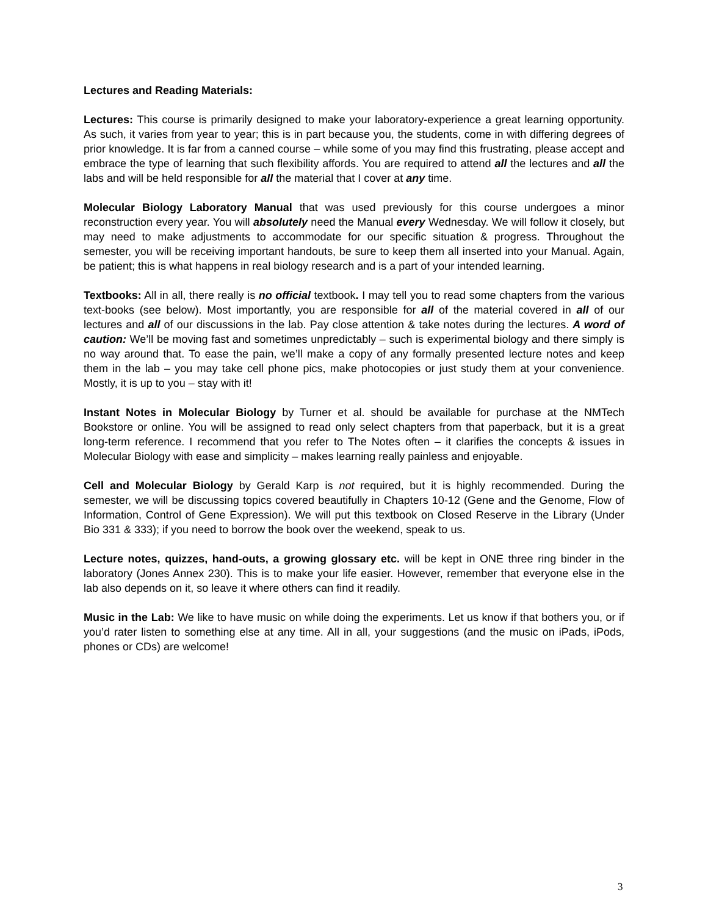Lectures and Reading Materials:
Lectures: This course is primarily designed to make your laboratory-experience a great learning opportunity. As such, it varies from year to year; this is in part because you, the students, come in with differing degrees of prior knowledge. It is far from a canned course – while some of you may find this frustrating, please accept and embrace the type of learning that such flexibility affords. You are required to attend all the lectures and all the labs and will be held responsible for all the material that I cover at any time.
Molecular Biology Laboratory Manual that was used previously for this course undergoes a minor reconstruction every year. You will absolutely need the Manual every Wednesday. We will follow it closely, but may need to make adjustments to accommodate for our specific situation & progress. Throughout the semester, you will be receiving important handouts, be sure to keep them all inserted into your Manual. Again, be patient; this is what happens in real biology research and is a part of your intended learning.
Textbooks: All in all, there really is no official textbook. I may tell you to read some chapters from the various text-books (see below). Most importantly, you are responsible for all of the material covered in all of our lectures and all of our discussions in the lab. Pay close attention & take notes during the lectures. A word of caution: We’ll be moving fast and sometimes unpredictably – such is experimental biology and there simply is no way around that. To ease the pain, we’ll make a copy of any formally presented lecture notes and keep them in the lab – you may take cell phone pics, make photocopies or just study them at your convenience. Mostly, it is up to you – stay with it!
Instant Notes in Molecular Biology by Turner et al. should be available for purchase at the NMTech Bookstore or online. You will be assigned to read only select chapters from that paperback, but it is a great long-term reference. I recommend that you refer to The Notes often – it clarifies the concepts & issues in Molecular Biology with ease and simplicity – makes learning really painless and enjoyable.
Cell and Molecular Biology by Gerald Karp is not required, but it is highly recommended. During the semester, we will be discussing topics covered beautifully in Chapters 10-12 (Gene and the Genome, Flow of Information, Control of Gene Expression). We will put this textbook on Closed Reserve in the Library (Under Bio 331 & 333); if you need to borrow the book over the weekend, speak to us.
Lecture notes, quizzes, hand-outs, a growing glossary etc. will be kept in ONE three ring binder in the laboratory (Jones Annex 230). This is to make your life easier. However, remember that everyone else in the lab also depends on it, so leave it where others can find it readily.
Music in the Lab: We like to have music on while doing the experiments. Let us know if that bothers you, or if you’d rater listen to something else at any time. All in all, your suggestions (and the music on iPads, iPods, phones or CDs) are welcome!
3